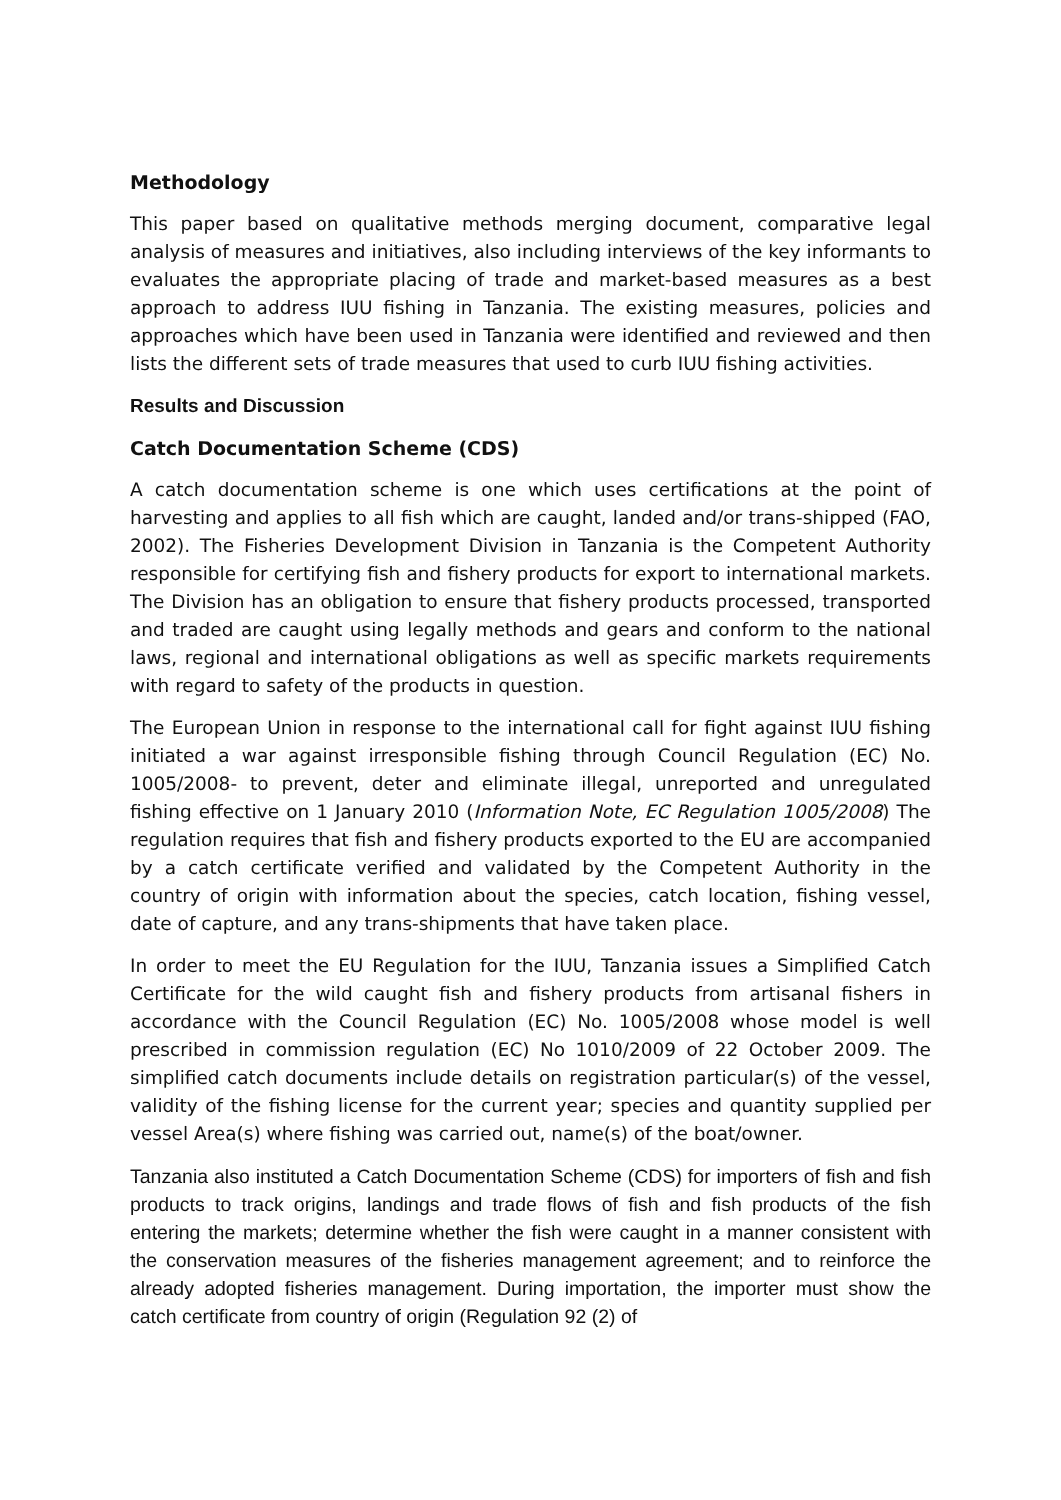Methodology
This paper based on qualitative methods merging document, comparative legal analysis of measures and initiatives, also including interviews of the key informants to evaluates the appropriate placing of trade and market-based measures as a best approach to address IUU fishing in Tanzania. The existing measures, policies and approaches which have been used in Tanzania were identified and reviewed and then lists the different sets of trade measures that used to curb IUU fishing activities.
Results and Discussion
Catch Documentation Scheme (CDS)
A catch documentation scheme is one which uses certifications at the point of harvesting and applies to all fish which are caught, landed and/or trans-shipped (FAO, 2002). The Fisheries Development Division in Tanzania is the Competent Authority responsible for certifying fish and fishery products for export to international markets. The Division has an obligation to ensure that fishery products processed, transported and traded are caught using legally methods and gears and conform to the national laws, regional and international obligations as well as specific markets requirements with regard to safety of the products in question.
The European Union in response to the international call for fight against IUU fishing initiated a war against irresponsible fishing through Council Regulation (EC) No. 1005/2008- to prevent, deter and eliminate illegal, unreported and unregulated fishing effective on 1 January 2010 (Information Note, EC Regulation 1005/2008) The regulation requires that fish and fishery products exported to the EU are accompanied by a catch certificate verified and validated by the Competent Authority in the country of origin with information about the species, catch location, fishing vessel, date of capture, and any trans-shipments that have taken place.
In order to meet the EU Regulation for the IUU, Tanzania issues a Simplified Catch Certificate for the wild caught fish and fishery products from artisanal fishers in accordance with the Council Regulation (EC) No. 1005/2008 whose model is well prescribed in commission regulation (EC) No 1010/2009 of 22 October 2009. The simplified catch documents include details on registration particular(s) of the vessel, validity of the fishing license for the current year; species and quantity supplied per vessel Area(s) where fishing was carried out, name(s) of the boat/owner.
Tanzania also instituted a Catch Documentation Scheme (CDS) for importers of fish and fish products to track origins, landings and trade flows of fish and fish products of the fish entering the markets; determine whether the fish were caught in a manner consistent with the conservation measures of the fisheries management agreement; and to reinforce the already adopted fisheries management. During importation, the importer must show the catch certificate from country of origin (Regulation 92 (2) of